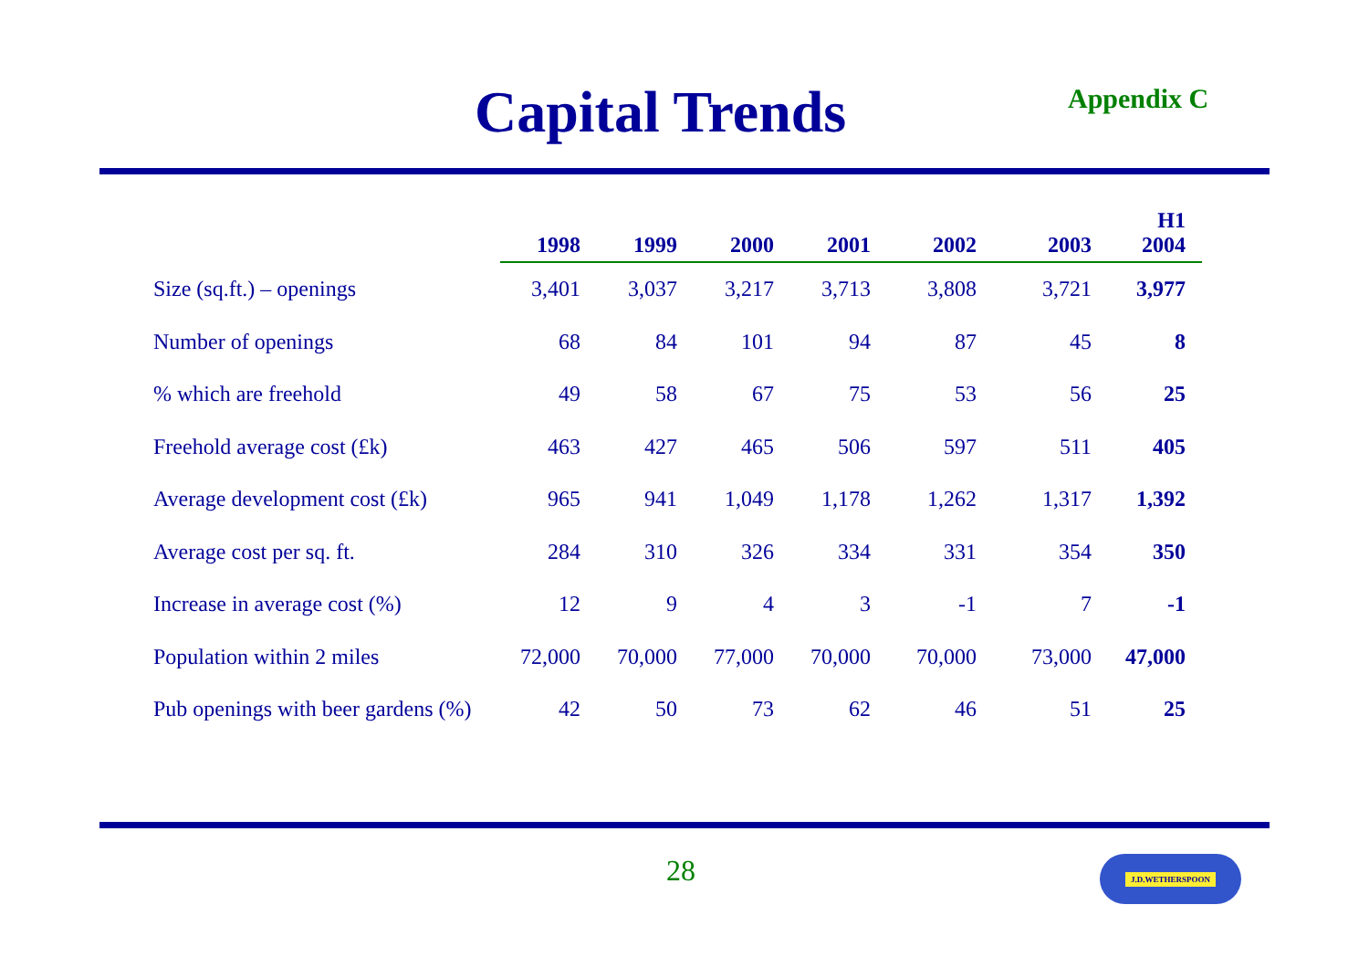Capital Trends
Appendix C
| | 1998 | 1999 | 2000 | 2001 | 2002 | 2003 | H1 2004 |
| --- | --- | --- | --- | --- | --- | --- | --- |
| Size (sq.ft.) – openings | 3,401 | 3,037 | 3,217 | 3,713 | 3,808 | 3,721 | 3,977 |
| Number of openings | 68 | 84 | 101 | 94 | 87 | 45 | 8 |
| % which are freehold | 49 | 58 | 67 | 75 | 53 | 56 | 25 |
| Freehold average cost (£k) | 463 | 427 | 465 | 506 | 597 | 511 | 405 |
| Average development cost (£k) | 965 | 941 | 1,049 | 1,178 | 1,262 | 1,317 | 1,392 |
| Average cost per sq. ft. | 284 | 310 | 326 | 334 | 331 | 354 | 350 |
| Increase in average cost (%) | 12 | 9 | 4 | 3 | -1 | 7 | -1 |
| Population within 2 miles | 72,000 | 70,000 | 77,000 | 70,000 | 70,000 | 73,000 | 47,000 |
| Pub openings with beer gardens (%) | 42 | 50 | 73 | 62 | 46 | 51 | 25 |
28 J.D.WETHERSPOON